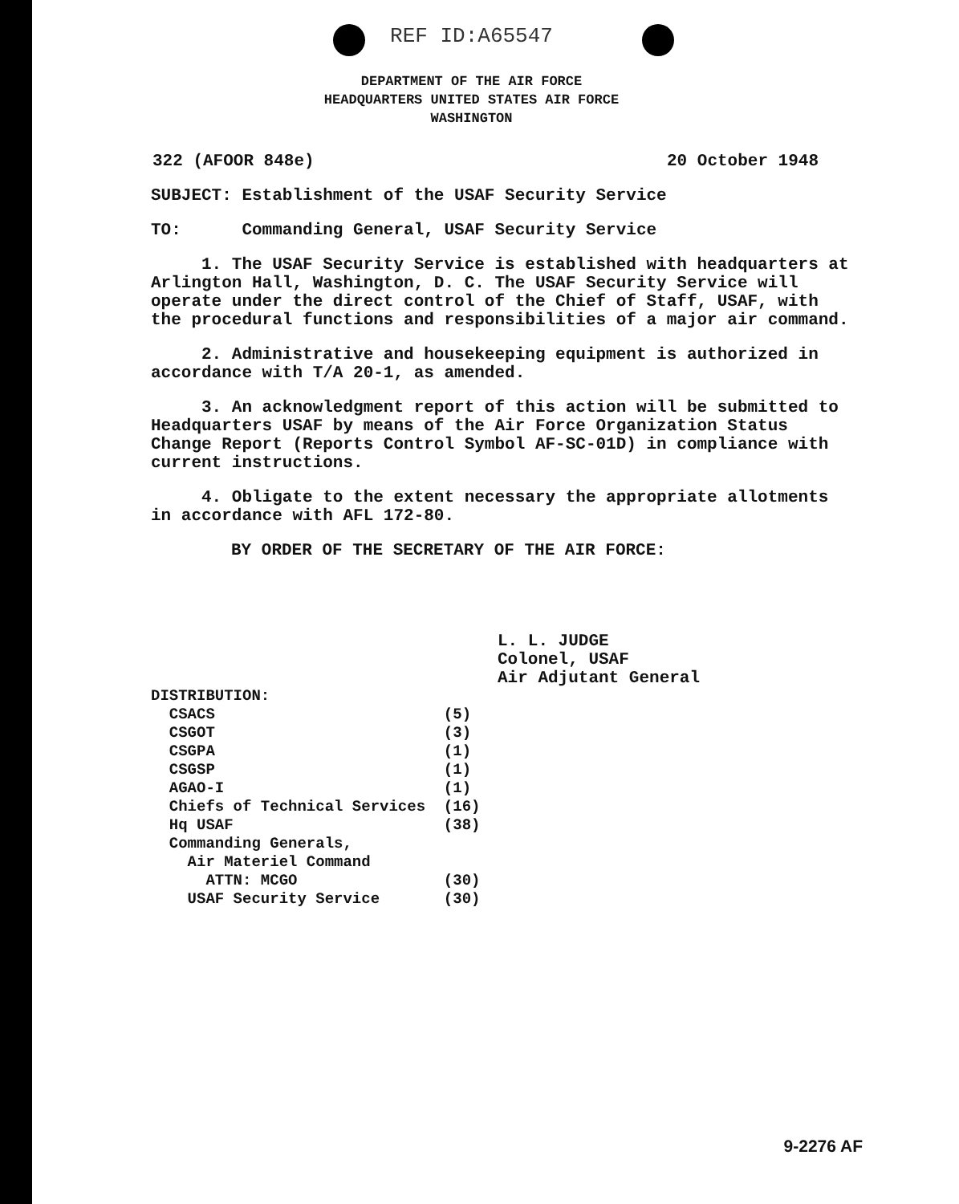REF ID:A65547
DEPARTMENT OF THE AIR FORCE
HEADQUARTERS UNITED STATES AIR FORCE
WASHINGTON
322 (AFOOR 848e) 20 October 1948
SUBJECT: Establishment of the USAF Security Service
TO: Commanding General, USAF Security Service
1. The USAF Security Service is established with headquarters at Arlington Hall, Washington, D. C. The USAF Security Service will operate under the direct control of the Chief of Staff, USAF, with the procedural functions and responsibilities of a major air command.
2. Administrative and housekeeping equipment is authorized in accordance with T/A 20-1, as amended.
3. An acknowledgment report of this action will be submitted to Headquarters USAF by means of the Air Force Organization Status Change Report (Reports Control Symbol AF-SC-01D) in compliance with current instructions.
4. Obligate to the extent necessary the appropriate allotments in accordance with AFL 172-80.
BY ORDER OF THE SECRETARY OF THE AIR FORCE:
L. L. JUDGE
Colonel, USAF
Air Adjutant General
| DISTRIBUTION: | |
| CSACS | (5) |
| CSGOT | (3) |
| CSGPA | (1) |
| CSGSP | (1) |
| AGAO-I | (1) |
| Chiefs of Technical Services | (16) |
| Hq USAF | (38) |
| Commanding Generals, | |
| Air Materiel Command | |
| ATTN: MCGO | (30) |
| USAF Security Service | (30) |
9-2276 AF